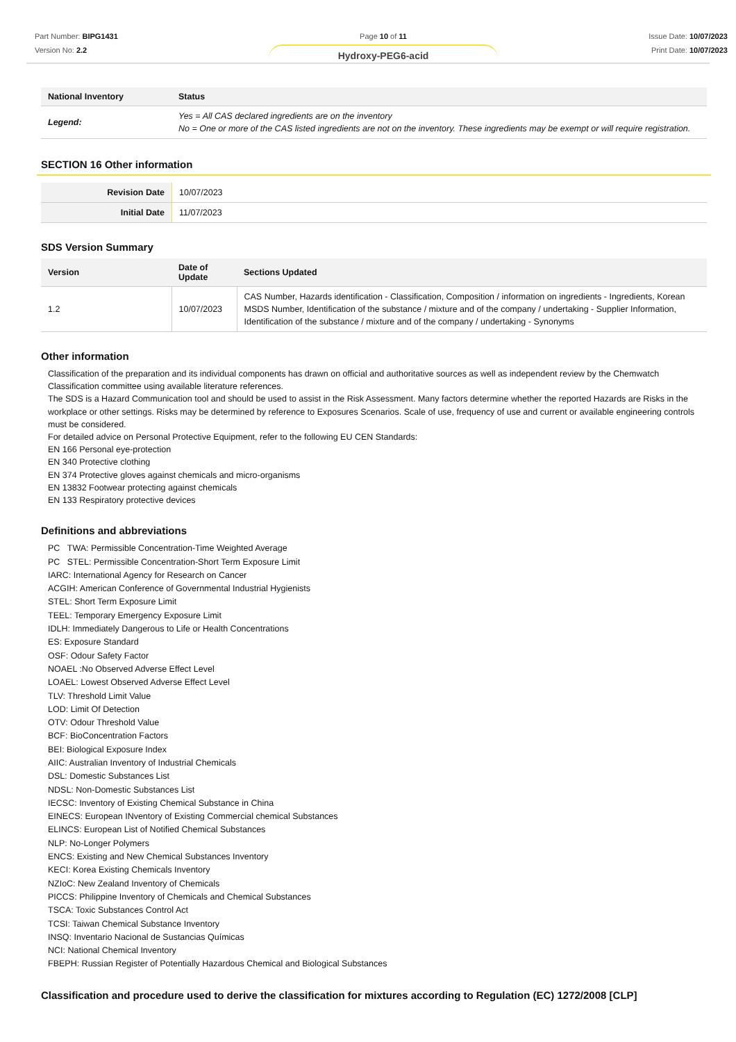Part Number: BIPG1431
Version No: 2.2
Page 10 of 11
Hydroxy-PEG6-acid
Issue Date: 10/07/2023
Print Date: 10/07/2023
| National Inventory | Status |
| --- | --- |
| Legend: | Yes = All CAS declared ingredients are on the inventory No = One or more of the CAS listed ingredients are not on the inventory. These ingredients may be exempt or will require registration. |
SECTION 16 Other information
| Revision Date | 10/07/2023 |
| Initial Date | 11/07/2023 |
SDS Version Summary
| Version | Date of Update | Sections Updated |
| --- | --- | --- |
| 1.2 | 10/07/2023 | CAS Number, Hazards identification - Classification, Composition / information on ingredients - Ingredients, Korean MSDS Number, Identification of the substance / mixture and of the company / undertaking - Supplier Information, Identification of the substance / mixture and of the company / undertaking - Synonyms |
Other information
Classification of the preparation and its individual components has drawn on official and authoritative sources as well as independent review by the Chemwatch Classification committee using available literature references.
The SDS is a Hazard Communication tool and should be used to assist in the Risk Assessment. Many factors determine whether the reported Hazards are Risks in the workplace or other settings. Risks may be determined by reference to Exposures Scenarios. Scale of use, frequency of use and current or available engineering controls must be considered.
For detailed advice on Personal Protective Equipment, refer to the following EU CEN Standards:
EN 166 Personal eye-protection
EN 340 Protective clothing
EN 374 Protective gloves against chemicals and micro-organisms
EN 13832 Footwear protecting against chemicals
EN 133 Respiratory protective devices
Definitions and abbreviations
PC TWA: Permissible Concentration-Time Weighted Average
PC STEL: Permissible Concentration-Short Term Exposure Limit
IARC: International Agency for Research on Cancer
ACGIH: American Conference of Governmental Industrial Hygienists
STEL: Short Term Exposure Limit
TEEL: Temporary Emergency Exposure Limit
IDLH: Immediately Dangerous to Life or Health Concentrations
ES: Exposure Standard
OSF: Odour Safety Factor
NOAEL :No Observed Adverse Effect Level
LOAEL: Lowest Observed Adverse Effect Level
TLV: Threshold Limit Value
LOD: Limit Of Detection
OTV: Odour Threshold Value
BCF: BioConcentration Factors
BEI: Biological Exposure Index
AIIC: Australian Inventory of Industrial Chemicals
DSL: Domestic Substances List
NDSL: Non-Domestic Substances List
IECSC: Inventory of Existing Chemical Substance in China
EINECS: European INventory of Existing Commercial chemical Substances
ELINCS: European List of Notified Chemical Substances
NLP: No-Longer Polymers
ENCS: Existing and New Chemical Substances Inventory
KECI: Korea Existing Chemicals Inventory
NZIoC: New Zealand Inventory of Chemicals
PICCS: Philippine Inventory of Chemicals and Chemical Substances
TSCA: Toxic Substances Control Act
TCSI: Taiwan Chemical Substance Inventory
INSQ: Inventario Nacional de Sustancias Químicas
NCI: National Chemical Inventory
FBEPH: Russian Register of Potentially Hazardous Chemical and Biological Substances
Classification and procedure used to derive the classification for mixtures according to Regulation (EC) 1272/2008 [CLP]